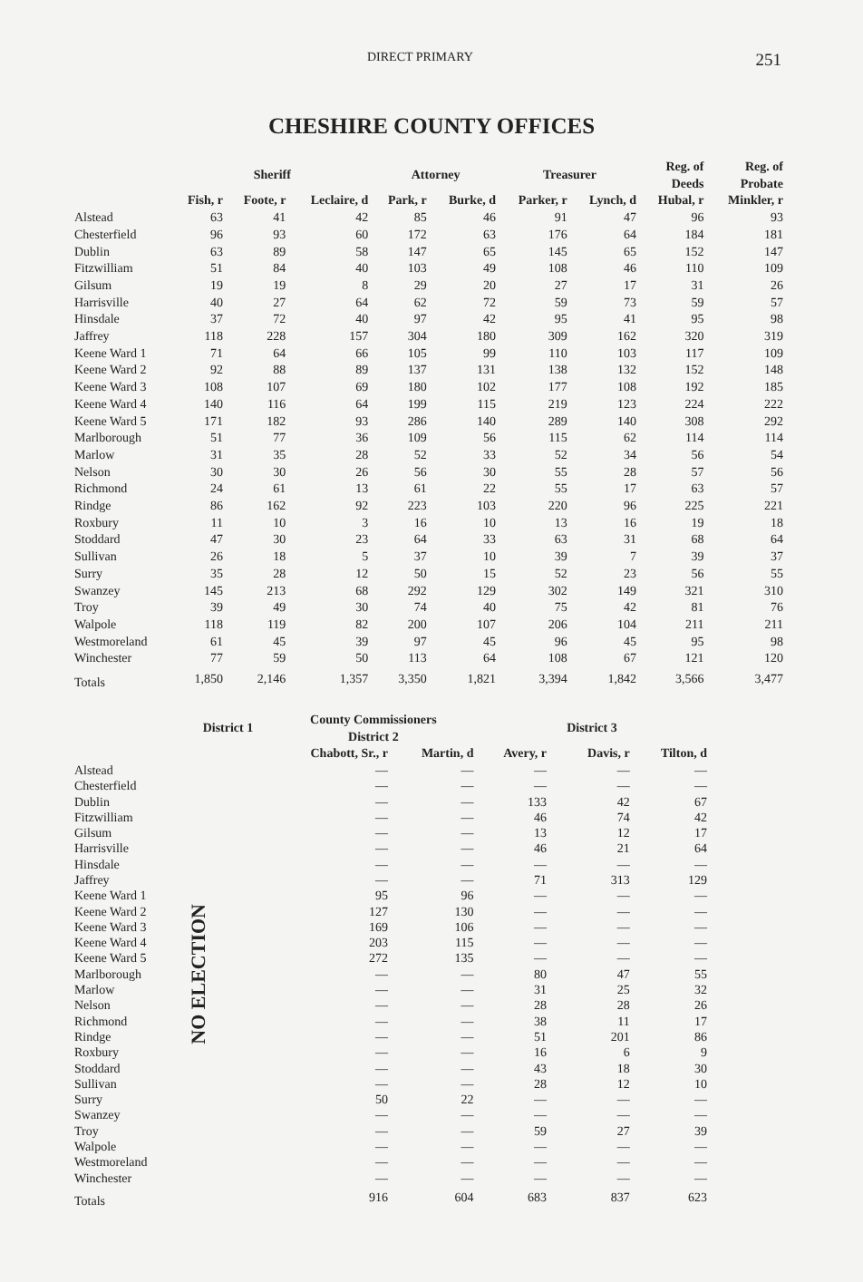DIRECT PRIMARY 251
CHESHIRE COUNTY OFFICES
| | Sheriff | | | Attorney | | Treasurer | | Reg. of Deeds | Reg. of Probate |
| --- | --- | --- | --- | --- | --- | --- | --- | --- | --- |
| | Fish, r | Foote, r | Leclaire, d | Park, r | Burke, d | Parker, r | Lynch, d | Hubal, r | Minkler, r |
| Alstead | 63 | 41 | 42 | 85 | 46 | 91 | 47 | 96 | 93 |
| Chesterfield | 96 | 93 | 60 | 172 | 63 | 176 | 64 | 184 | 181 |
| Dublin | 63 | 89 | 58 | 147 | 65 | 145 | 65 | 152 | 147 |
| Fitzwilliam | 51 | 84 | 40 | 103 | 49 | 108 | 46 | 110 | 109 |
| Gilsum | 19 | 19 | 8 | 29 | 20 | 27 | 17 | 31 | 26 |
| Harrisville | 40 | 27 | 64 | 62 | 72 | 59 | 73 | 59 | 57 |
| Hinsdale | 37 | 72 | 40 | 97 | 42 | 95 | 41 | 95 | 98 |
| Jaffrey | 118 | 228 | 157 | 304 | 180 | 309 | 162 | 320 | 319 |
| Keene Ward 1 | 71 | 64 | 66 | 105 | 99 | 110 | 103 | 117 | 109 |
| Keene Ward 2 | 92 | 88 | 89 | 137 | 131 | 138 | 132 | 152 | 148 |
| Keene Ward 3 | 108 | 107 | 69 | 180 | 102 | 177 | 108 | 192 | 185 |
| Keene Ward 4 | 140 | 116 | 64 | 199 | 115 | 219 | 123 | 224 | 222 |
| Keene Ward 5 | 171 | 182 | 93 | 286 | 140 | 289 | 140 | 308 | 292 |
| Marlborough | 51 | 77 | 36 | 109 | 56 | 115 | 62 | 114 | 114 |
| Marlow | 31 | 35 | 28 | 52 | 33 | 52 | 34 | 56 | 54 |
| Nelson | 30 | 30 | 26 | 56 | 30 | 55 | 28 | 57 | 56 |
| Richmond | 24 | 61 | 13 | 61 | 22 | 55 | 17 | 63 | 57 |
| Rindge | 86 | 162 | 92 | 223 | 103 | 220 | 96 | 225 | 221 |
| Roxbury | 11 | 10 | 3 | 16 | 10 | 13 | 16 | 19 | 18 |
| Stoddard | 47 | 30 | 23 | 64 | 33 | 63 | 31 | 68 | 64 |
| Sullivan | 26 | 18 | 5 | 37 | 10 | 39 | 7 | 39 | 37 |
| Surry | 35 | 28 | 12 | 50 | 15 | 52 | 23 | 56 | 55 |
| Swanzey | 145 | 213 | 68 | 292 | 129 | 302 | 149 | 321 | 310 |
| Troy | 39 | 49 | 30 | 74 | 40 | 75 | 42 | 81 | 76 |
| Walpole | 118 | 119 | 82 | 200 | 107 | 206 | 104 | 211 | 211 |
| Westmoreland | 61 | 45 | 39 | 97 | 45 | 96 | 45 | 95 | 98 |
| Winchester | 77 | 59 | 50 | 113 | 64 | 108 | 67 | 121 | 120 |
| Totals | 1,850 | 2,146 | 1,357 | 3,350 | 1,821 | 3,394 | 1,842 | 3,566 | 3,477 |
| | District 1 | County Commissioners District 2 | | | District 3 | |
| --- | --- | --- | --- | --- | --- | --- |
| | | Chabott, Sr., r | Martin, d | Avery, r | Davis, r | Tilton, d |
| Alstead | NO ELECTION | — | — | — | — | — |
| Chesterfield | | — | — | — | — | — |
| Dublin | | — | — | 133 | 42 | 67 |
| Fitzwilliam | | — | — | 46 | 74 | 42 |
| Gilsum | | — | — | 13 | 12 | 17 |
| Harrisville | | — | — | 46 | 21 | 64 |
| Hinsdale | | — | — | — | — | — |
| Jaffrey | | — | — | 71 | 313 | 129 |
| Keene Ward 1 | | 95 | 96 | — | — | — |
| Keene Ward 2 | | 127 | 130 | — | — | — |
| Keene Ward 3 | | 169 | 106 | — | — | — |
| Keene Ward 4 | | 203 | 115 | — | — | — |
| Keene Ward 5 | | 272 | 135 | — | — | — |
| Marlborough | | — | — | 80 | 47 | 55 |
| Marlow | | — | — | 31 | 25 | 32 |
| Nelson | | — | — | 28 | 28 | 26 |
| Richmond | | — | — | 38 | 11 | 17 |
| Rindge | | — | — | 51 | 201 | 86 |
| Roxbury | | — | — | 16 | 6 | 9 |
| Stoddard | | — | — | 43 | 18 | 30 |
| Sullivan | | — | — | 28 | 12 | 10 |
| Surry | | 50 | 22 | — | — | — |
| Swanzey | | — | — | — | — | — |
| Troy | | — | — | 59 | 27 | 39 |
| Walpole | | — | — | — | — | — |
| Westmoreland | | — | — | — | — | — |
| Winchester | | — | — | — | — | — |
| Totals | | 916 | 604 | 683 | 837 | 623 |